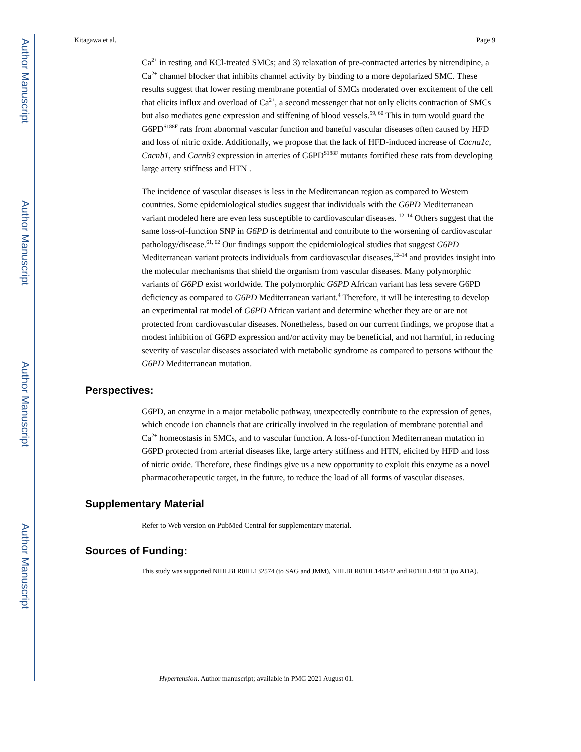Author Manuscript
Author Manuscript
Author Manuscript
Author Manuscript
Kitagawa et al. Page 9
Ca<sup>2+</sup> in resting and KCl-treated SMCs; and 3) relaxation of pre-contracted arteries by nitrendipine, a Ca<sup>2+</sup> channel blocker that inhibits channel activity by binding to a more depolarized SMC. These results suggest that lower resting membrane potential of SMCs moderated over excitement of the cell that elicits influx and overload of Ca<sup>2+</sup>, a second messenger that not only elicits contraction of SMCs but also mediates gene expression and stiffening of blood vessels.<sup>59, 60</sup> This in turn would guard the G6PD<sup>S188F</sup> rats from abnormal vascular function and baneful vascular diseases often caused by HFD and loss of nitric oxide. Additionally, we propose that the lack of HFD-induced increase of Cacna1c, Cacnb1, and Cacnb3 expression in arteries of G6PD<sup>S188F</sup> mutants fortified these rats from developing large artery stiffness and HTN .
The incidence of vascular diseases is less in the Mediterranean region as compared to Western countries. Some epidemiological studies suggest that individuals with the G6PD Mediterranean variant modeled here are even less susceptible to cardiovascular diseases. <sup>12–14</sup> Others suggest that the same loss-of-function SNP in G6PD is detrimental and contribute to the worsening of cardiovascular pathology/disease.<sup>61, 62</sup> Our findings support the epidemiological studies that suggest G6PD Mediterranean variant protects individuals from cardiovascular diseases,<sup>12–14</sup> and provides insight into the molecular mechanisms that shield the organism from vascular diseases. Many polymorphic variants of G6PD exist worldwide. The polymorphic G6PD African variant has less severe G6PD deficiency as compared to G6PD Mediterranean variant.<sup>4</sup> Therefore, it will be interesting to develop an experimental rat model of G6PD African variant and determine whether they are or are not protected from cardiovascular diseases. Nonetheless, based on our current findings, we propose that a modest inhibition of G6PD expression and/or activity may be beneficial, and not harmful, in reducing severity of vascular diseases associated with metabolic syndrome as compared to persons without the G6PD Mediterranean mutation.
Perspectives:
G6PD, an enzyme in a major metabolic pathway, unexpectedly contribute to the expression of genes, which encode ion channels that are critically involved in the regulation of membrane potential and Ca<sup>2+</sup> homeostasis in SMCs, and to vascular function. A loss-of-function Mediterranean mutation in G6PD protected from arterial diseases like, large artery stiffness and HTN, elicited by HFD and loss of nitric oxide. Therefore, these findings give us a new opportunity to exploit this enzyme as a novel pharmacotherapeutic target, in the future, to reduce the load of all forms of vascular diseases.
Supplementary Material
Refer to Web version on PubMed Central for supplementary material.
Sources of Funding:
This study was supported NIHLBI R0HL132574 (to SAG and JMM), NHLBI R01HL146442 and R01HL148151 (to ADA).
Hypertension. Author manuscript; available in PMC 2021 August 01.